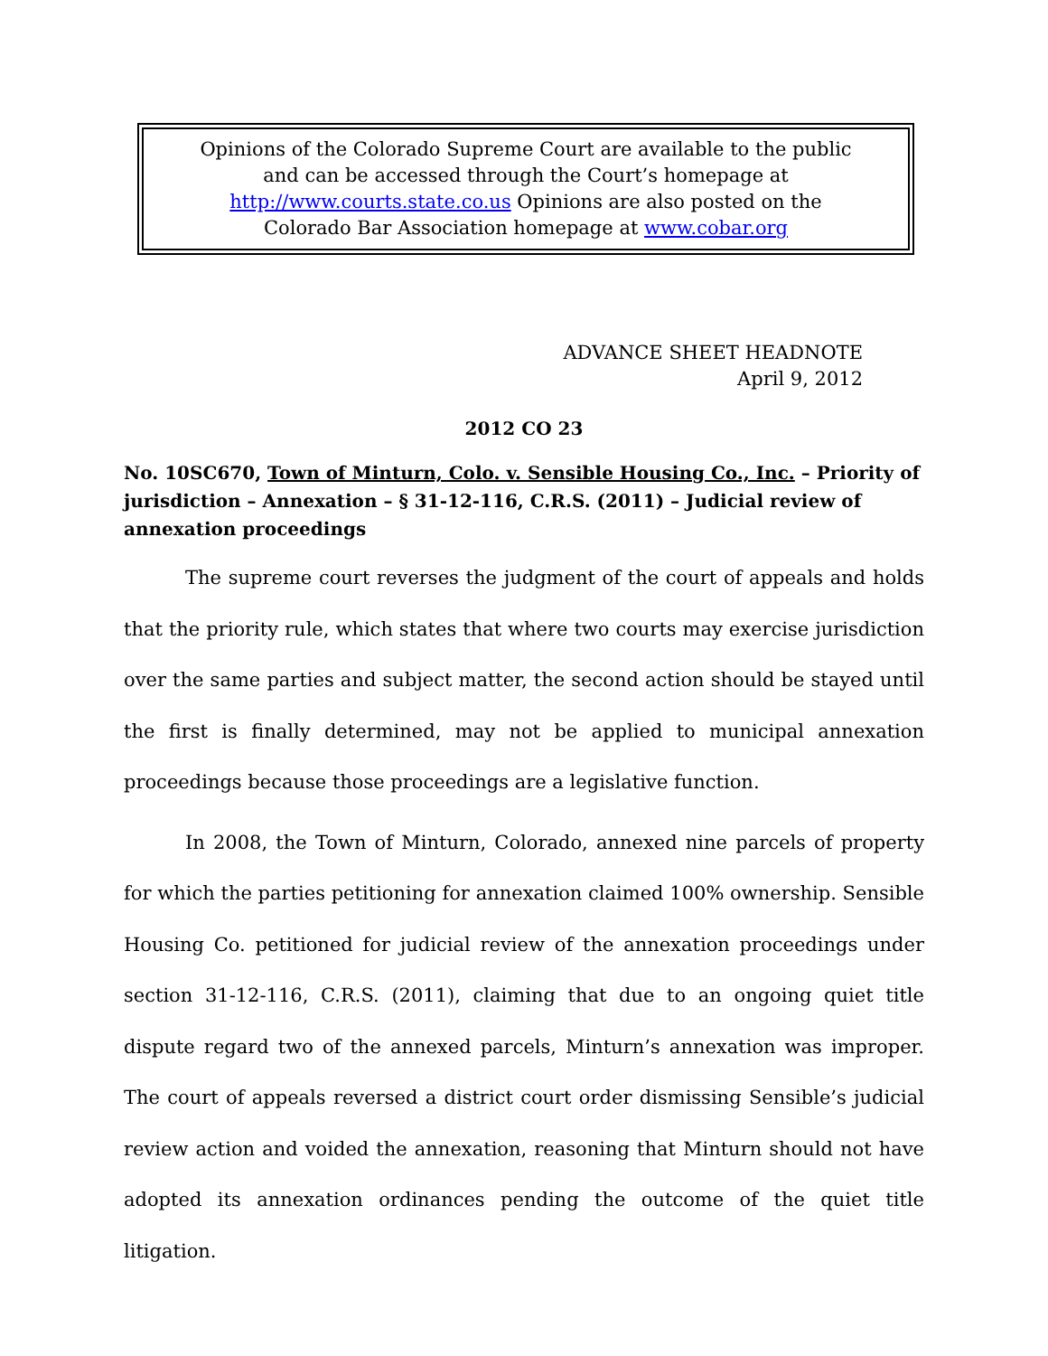Opinions of the Colorado Supreme Court are available to the public
and can be accessed through the Court’s homepage at
http://www.courts.state.co.us Opinions are also posted on the
Colorado Bar Association homepage at www.cobar.org
ADVANCE SHEET HEADNOTE
April 9, 2012
2012 CO 23
No. 10SC670, Town of Minturn, Colo. v. Sensible Housing Co., Inc. – Priority of jurisdiction – Annexation – § 31-12-116, C.R.S. (2011) – Judicial review of annexation proceedings
The supreme court reverses the judgment of the court of appeals and holds that the priority rule, which states that where two courts may exercise jurisdiction over the same parties and subject matter, the second action should be stayed until the first is finally determined, may not be applied to municipal annexation proceedings because those proceedings are a legislative function.
In 2008, the Town of Minturn, Colorado, annexed nine parcels of property for which the parties petitioning for annexation claimed 100% ownership. Sensible Housing Co. petitioned for judicial review of the annexation proceedings under section 31-12-116, C.R.S. (2011), claiming that due to an ongoing quiet title dispute regard two of the annexed parcels, Minturn’s annexation was improper. The court of appeals reversed a district court order dismissing Sensible’s judicial review action and voided the annexation, reasoning that Minturn should not have adopted its annexation ordinances pending the outcome of the quiet title litigation.